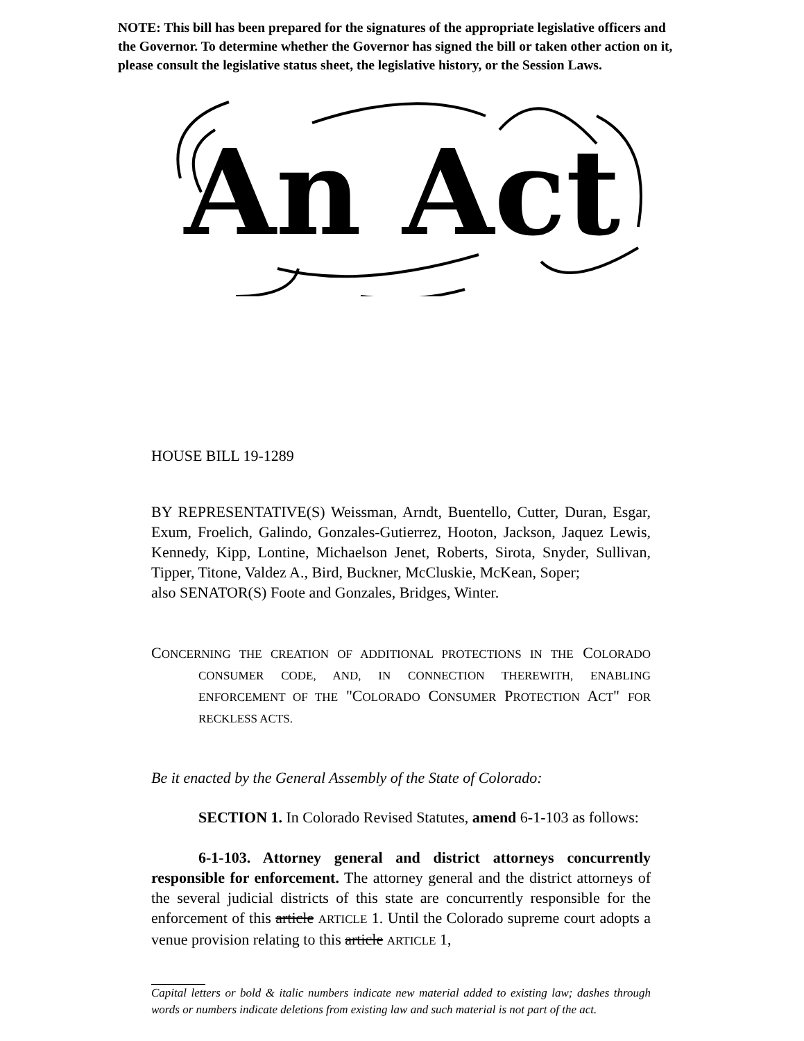NOTE: This bill has been prepared for the signatures of the appropriate legislative officers and the Governor. To determine whether the Governor has signed the bill or taken other action on it, please consult the legislative status sheet, the legislative history, or the Session Laws.
An Act
HOUSE BILL 19-1289
BY REPRESENTATIVE(S) Weissman, Arndt, Buentello, Cutter, Duran, Esgar, Exum, Froelich, Galindo, Gonzales-Gutierrez, Hooton, Jackson, Jaquez Lewis, Kennedy, Kipp, Lontine, Michaelson Jenet, Roberts, Sirota, Snyder, Sullivan, Tipper, Titone, Valdez A., Bird, Buckner, McCluskie, McKean, Soper;
also SENATOR(S) Foote and Gonzales, Bridges, Winter.
CONCERNING THE CREATION OF ADDITIONAL PROTECTIONS IN THE COLORADO CONSUMER CODE, AND, IN CONNECTION THEREWITH, ENABLING ENFORCEMENT OF THE "COLORADO CONSUMER PROTECTION ACT" FOR RECKLESS ACTS.
Be it enacted by the General Assembly of the State of Colorado:
SECTION 1. In Colorado Revised Statutes, amend 6-1-103 as follows:
6-1-103. Attorney general and district attorneys concurrently responsible for enforcement. The attorney general and the district attorneys of the several judicial districts of this state are concurrently responsible for the enforcement of this article ARTICLE 1. Until the Colorado supreme court adopts a venue provision relating to this article ARTICLE 1,
Capital letters or bold & italic numbers indicate new material added to existing law; dashes through words or numbers indicate deletions from existing law and such material is not part of the act.